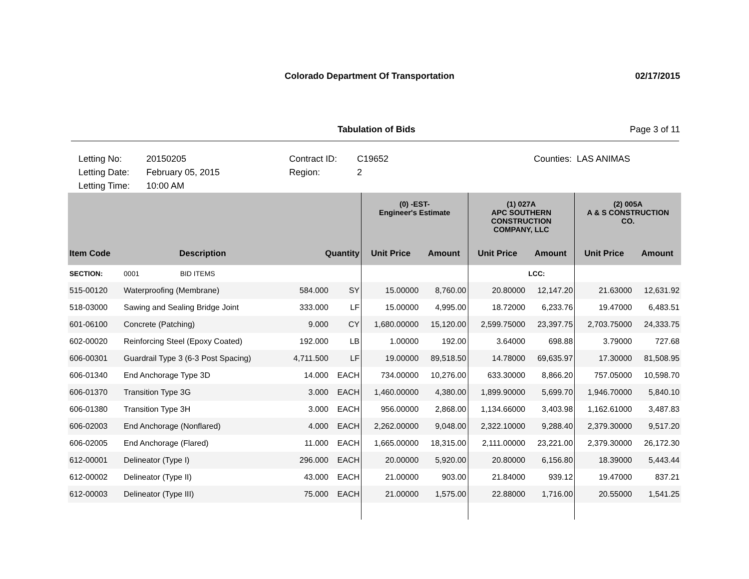Colorado Department Of Transportation 02/17/2015
Tabulation of Bids Page 3 of 11
Letting No:
Letting Date:
Letting Time:
20150205
February 05, 2015
10:00 AM
Contract ID:
Region:
C19652
2
Counties: LAS ANIMAS
| | | | | (0) -EST- Engineer's Estimate | | (1) 027A APC SOUTHERN CONSTRUCTION COMPANY, LLC | | (2) 005A A & S CONSTRUCTION CO. | |
| --- | --- | --- | --- | --- | --- | --- | --- | --- | --- |
| Item Code | Description | Quantity | | Unit Price | Amount | Unit Price | Amount | Unit Price | Amount |
| SECTION: | 0001 BID ITEMS | | | | | | LCC: | | |
| 515-00120 | Waterproofing (Membrane) | 584.000 | SY | 15.00000 | 8,760.00 | 20.80000 | 12,147.20 | 21.63000 | 12,631.92 |
| 518-03000 | Sawing and Sealing Bridge Joint | 333.000 | LF | 15.00000 | 4,995.00 | 18.72000 | 6,233.76 | 19.47000 | 6,483.51 |
| 601-06100 | Concrete (Patching) | 9.000 | CY | 1,680.00000 | 15,120.00 | 2,599.75000 | 23,397.75 | 2,703.75000 | 24,333.75 |
| 602-00020 | Reinforcing Steel (Epoxy Coated) | 192.000 | LB | 1.00000 | 192.00 | 3.64000 | 698.88 | 3.79000 | 727.68 |
| 606-00301 | Guardrail Type 3 (6-3 Post Spacing) | 4,711.500 | LF | 19.00000 | 89,518.50 | 14.78000 | 69,635.97 | 17.30000 | 81,508.95 |
| 606-01340 | End Anchorage Type 3D | 14.000 | EACH | 734.00000 | 10,276.00 | 633.30000 | 8,866.20 | 757.05000 | 10,598.70 |
| 606-01370 | Transition Type 3G | 3.000 | EACH | 1,460.00000 | 4,380.00 | 1,899.90000 | 5,699.70 | 1,946.70000 | 5,840.10 |
| 606-01380 | Transition Type 3H | 3.000 | EACH | 956.00000 | 2,868.00 | 1,134.66000 | 3,403.98 | 1,162.61000 | 3,487.83 |
| 606-02003 | End Anchorage (Nonflared) | 4.000 | EACH | 2,262.00000 | 9,048.00 | 2,322.10000 | 9,288.40 | 2,379.30000 | 9,517.20 |
| 606-02005 | End Anchorage (Flared) | 11.000 | EACH | 1,665.00000 | 18,315.00 | 2,111.00000 | 23,221.00 | 2,379.30000 | 26,172.30 |
| 612-00001 | Delineator (Type I) | 296.000 | EACH | 20.00000 | 5,920.00 | 20.80000 | 6,156.80 | 18.39000 | 5,443.44 |
| 612-00002 | Delineator (Type II) | 43.000 | EACH | 21.00000 | 903.00 | 21.84000 | 939.12 | 19.47000 | 837.21 |
| 612-00003 | Delineator (Type III) | 75.000 | EACH | 21.00000 | 1,575.00 | 22.88000 | 1,716.00 | 20.55000 | 1,541.25 |